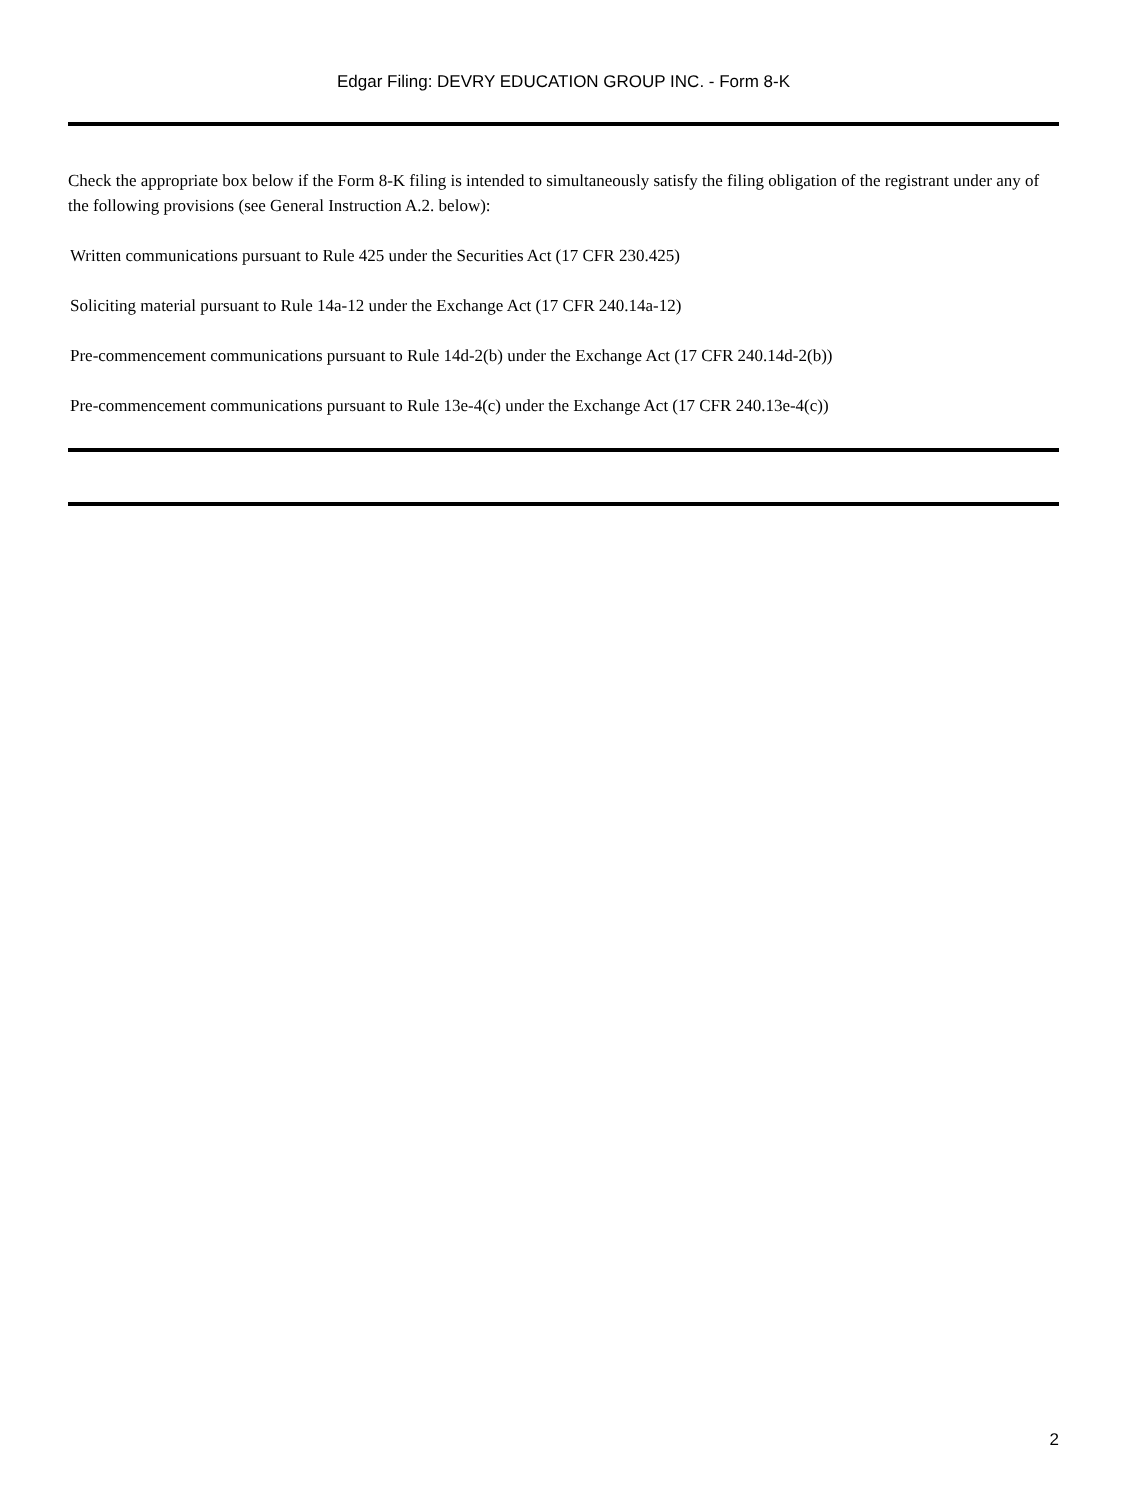Edgar Filing: DEVRY EDUCATION GROUP INC. - Form 8-K
Check the appropriate box below if the Form 8-K filing is intended to simultaneously satisfy the filing obligation of the registrant under any of the following provisions (see General Instruction A.2. below):
Written communications pursuant to Rule 425 under the Securities Act (17 CFR 230.425)
Soliciting material pursuant to Rule 14a-12 under the Exchange Act (17 CFR 240.14a-12)
Pre-commencement communications pursuant to Rule 14d-2(b) under the Exchange Act (17 CFR 240.14d-2(b))
Pre-commencement communications pursuant to Rule 13e-4(c) under the Exchange Act (17 CFR 240.13e-4(c))
2